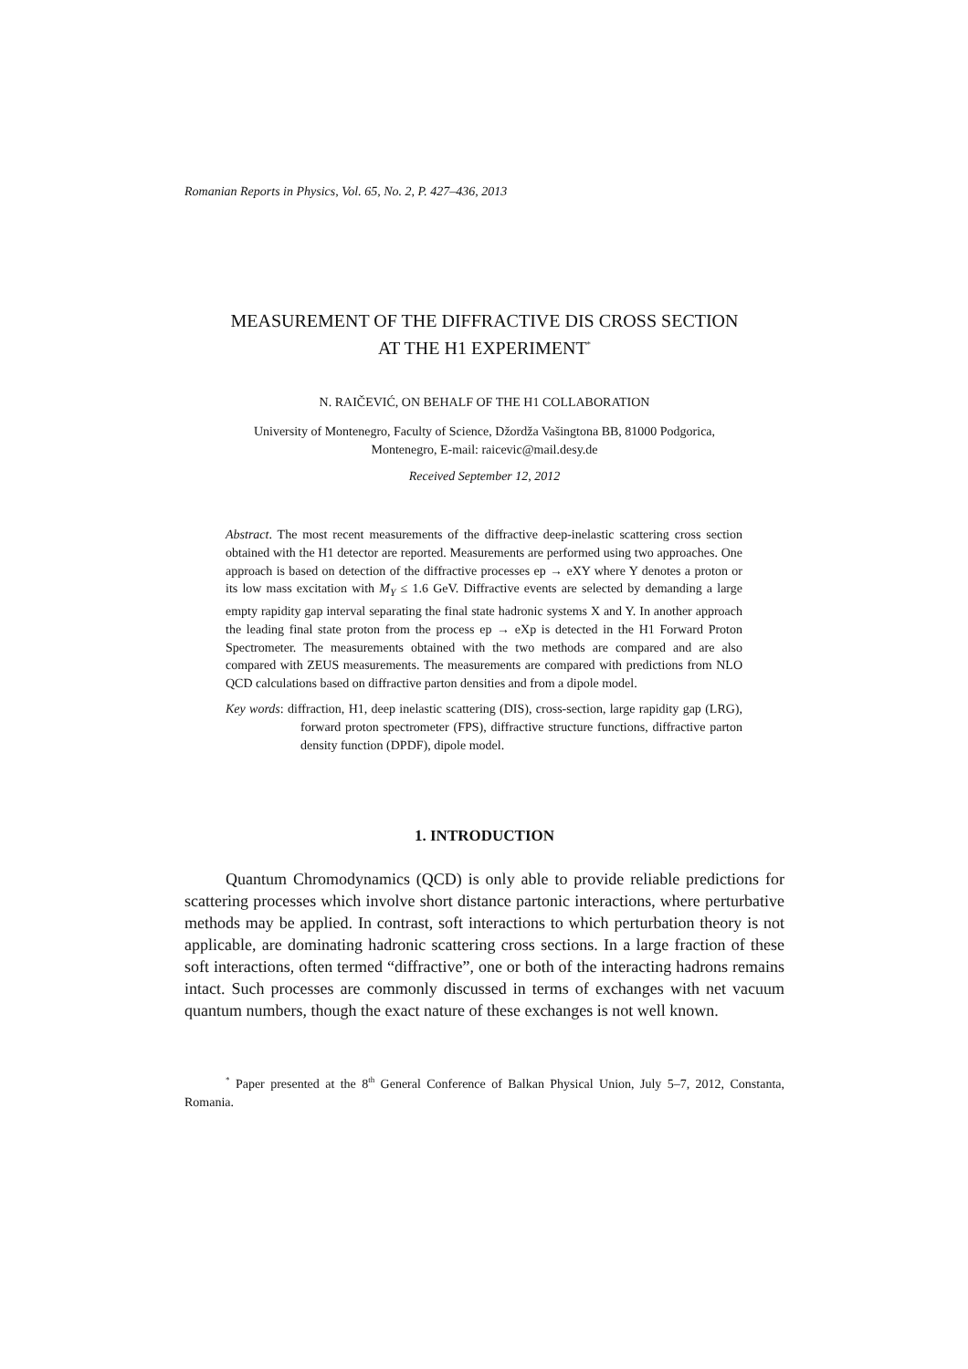Romanian Reports in Physics, Vol. 65, No. 2, P. 427–436, 2013
MEASUREMENT OF THE DIFFRACTIVE DIS CROSS SECTION
AT THE H1 EXPERIMENT<sup>*</sup>
N. RAIČEVIĆ, ON BEHALF OF THE H1 COLLABORATION
University of Montenegro, Faculty of Science, Džordža Vašingtona BB, 81000 Podgorica,
Montenegro, E-mail: raicevic@mail.desy.de
Received September 12, 2012
Abstract. The most recent measurements of the diffractive deep-inelastic scattering cross section obtained with the H1 detector are reported. Measurements are performed using two approaches. One approach is based on detection of the diffractive processes ep → eXY where Y denotes a proton or its low mass excitation with M<sub>Y</sub> ≤ 1.6 GeV. Diffractive events are selected by demanding a large empty rapidity gap interval separating the final state hadronic systems X and Y. In another approach the leading final state proton from the process ep → eXp is detected in the H1 Forward Proton Spectrometer. The measurements obtained with the two methods are compared and are also compared with ZEUS measurements. The measurements are compared with predictions from NLO QCD calculations based on diffractive parton densities and from a dipole model.
Key words: diffraction, H1, deep inelastic scattering (DIS), cross-section, large rapidity gap (LRG), forward proton spectrometer (FPS), diffractive structure functions, diffractive parton density function (DPDF), dipole model.
1. INTRODUCTION
Quantum Chromodynamics (QCD) is only able to provide reliable predictions for scattering processes which involve short distance partonic interactions, where perturbative methods may be applied. In contrast, soft interactions to which perturbation theory is not applicable, are dominating hadronic scattering cross sections. In a large fraction of these soft interactions, often termed “diffractive”, one or both of the interacting hadrons remains intact. Such processes are commonly discussed in terms of exchanges with net vacuum quantum numbers, though the exact nature of these exchanges is not well known.
<sup>*</sup> Paper presented at the 8<sup>th</sup> General Conference of Balkan Physical Union, July 5–7, 2012, Constanta, Romania.